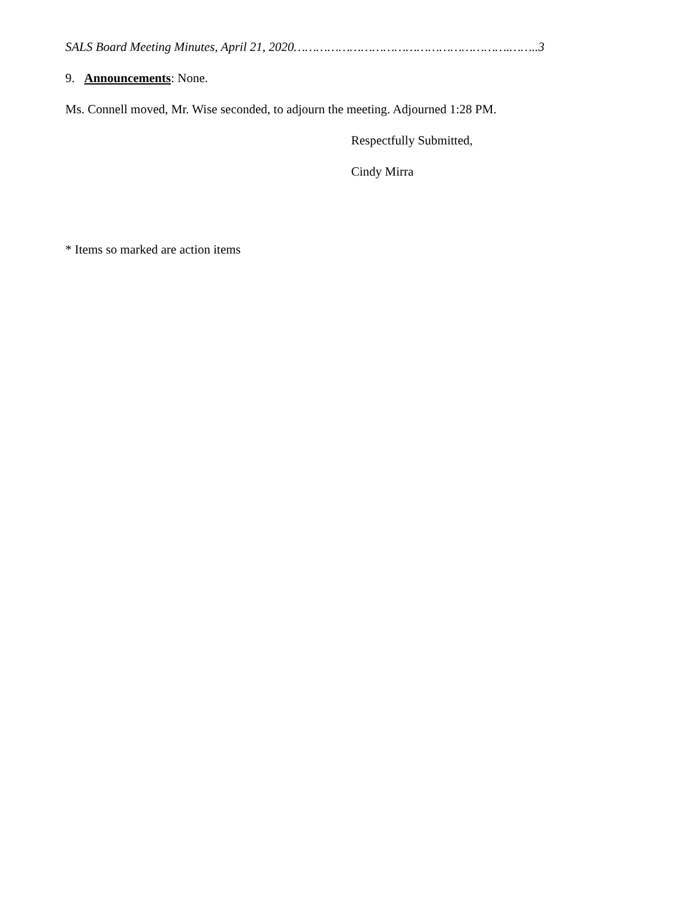SALS Board Meeting Minutes, April 21, 2020………………………………………………….……..3
9. Announcements: None.
Ms. Connell moved, Mr. Wise seconded, to adjourn the meeting. Adjourned 1:28 PM.
Respectfully Submitted,
Cindy Mirra
* Items so marked are action items